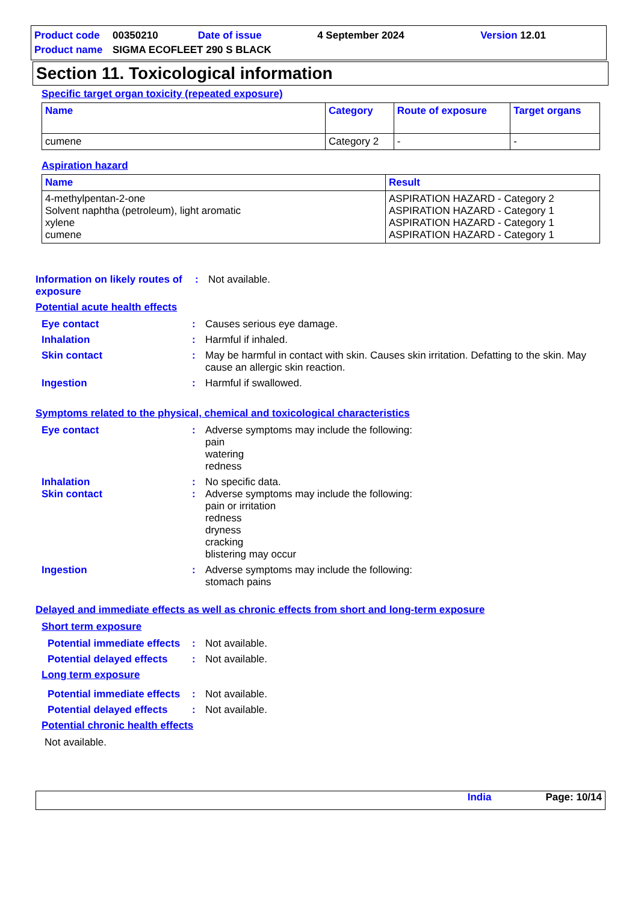| Product code | 00350210 | Date of issue | 4 September 2024 | Version 12.01 |
| Product name | SIGMA ECOFLEET 290 S BLACK | | | |
Section 11. Toxicological information
Specific target organ toxicity (repeated exposure)
| Name | Category | Route of exposure | Target organs |
| --- | --- | --- | --- |
| cumene | Category 2 | - | - |
Aspiration hazard
| Name | Result |
| --- | --- |
| 4-methylpentan-2-one Solvent naphtha (petroleum), light aromatic xylene cumene | ASPIRATION HAZARD - Category 2 ASPIRATION HAZARD - Category 1 ASPIRATION HAZARD - Category 1 ASPIRATION HAZARD - Category 1 |
Information on likely routes of exposure
:
Not available.
Potential acute health effects
Eye contact :
Causes serious eye damage.
Inhalation :
Harmful if inhaled.
Skin contact :
May be harmful in contact with skin. Causes skin irritation. Defatting to the skin. May cause an allergic skin reaction.
Ingestion :
Harmful if swallowed.
Symptoms related to the physical, chemical and toxicological characteristics
Eye contact :
Adverse symptoms may include the following:
pain
watering
redness
Inhalation :
No specific data.
Skin contact :
Adverse symptoms may include the following:
pain or irritation
redness
dryness
cracking
blistering may occur
Ingestion :
Adverse symptoms may include the following:
stomach pains
Delayed and immediate effects as well as chronic effects from short and long-term exposure
Short term exposure
Potential immediate effects
:
Not available.
Potential delayed effects
:
Not available.
Long term exposure
Potential immediate effects
:
Not available.
Potential delayed effects
:
Not available.
Potential chronic health effects
Not available.
India Page: 10/14